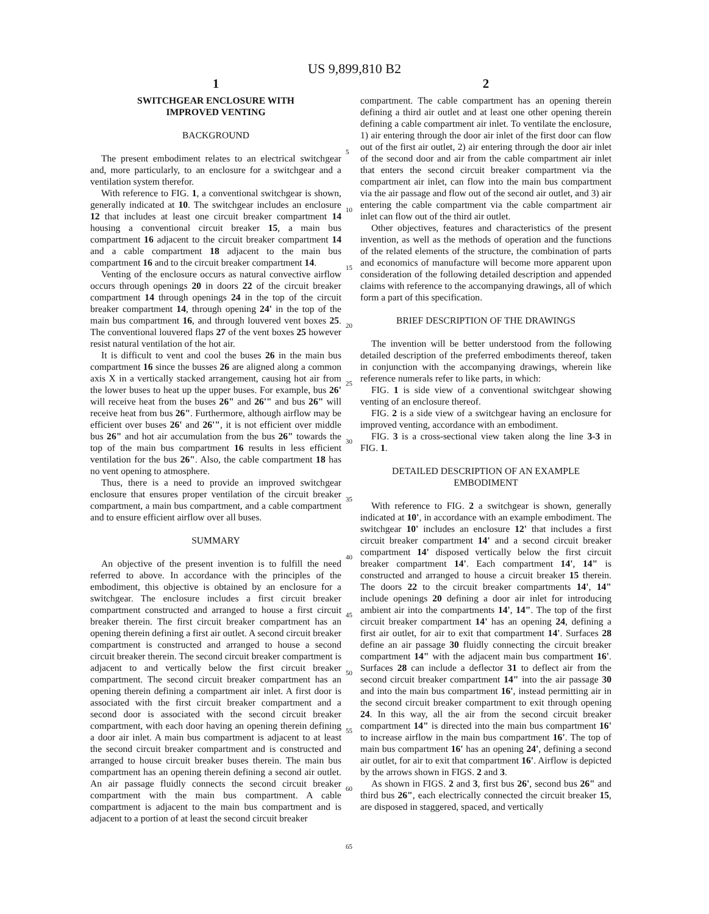US 9,899,810 B2
1
SWITCHGEAR ENCLOSURE WITH
IMPROVED VENTING
BACKGROUND
The present embodiment relates to an electrical switchgear and, more particularly, to an enclosure for a switchgear and a ventilation system therefor.
With reference to FIG. 1, a conventional switchgear is shown, generally indicated at 10. The switchgear includes an enclosure 12 that includes at least one circuit breaker compartment 14 housing a conventional circuit breaker 15, a main bus compartment 16 adjacent to the circuit breaker compartment 14 and a cable compartment 18 adjacent to the main bus compartment 16 and to the circuit breaker compartment 14.
Venting of the enclosure occurs as natural convective airflow occurs through openings 20 in doors 22 of the circuit breaker compartment 14 through openings 24 in the top of the circuit breaker compartment 14, through opening 24' in the top of the main bus compartment 16, and through louvered vent boxes 25. The conventional louvered flaps 27 of the vent boxes 25 however resist natural ventilation of the hot air.
It is difficult to vent and cool the buses 26 in the main bus compartment 16 since the busses 26 are aligned along a common axis X in a vertically stacked arrangement, causing hot air from the lower buses to heat up the upper buses. For example, bus 26' will receive heat from the buses 26" and 26'" and bus 26" will receive heat from bus 26". Furthermore, although airflow may be efficient over buses 26' and 26'", it is not efficient over middle bus 26" and hot air accumulation from the bus 26" towards the top of the main bus compartment 16 results in less efficient ventilation for the bus 26". Also, the cable compartment 18 has no vent opening to atmosphere.
Thus, there is a need to provide an improved switchgear enclosure that ensures proper ventilation of the circuit breaker compartment, a main bus compartment, and a cable compartment and to ensure efficient airflow over all buses.
SUMMARY
An objective of the present invention is to fulfill the need referred to above. In accordance with the principles of the embodiment, this objective is obtained by an enclosure for a switchgear. The enclosure includes a first circuit breaker compartment constructed and arranged to house a first circuit breaker therein. The first circuit breaker compartment has an opening therein defining a first air outlet. A second circuit breaker compartment is constructed and arranged to house a second circuit breaker therein. The second circuit breaker compartment is adjacent to and vertically below the first circuit breaker compartment. The second circuit breaker compartment has an opening therein defining a compartment air inlet. A first door is associated with the first circuit breaker compartment and a second door is associated with the second circuit breaker compartment, with each door having an opening therein defining a door air inlet. A main bus compartment is adjacent to at least the second circuit breaker compartment and is constructed and arranged to house circuit breaker buses therein. The main bus compartment has an opening therein defining a second air outlet. An air passage fluidly connects the second circuit breaker compartment with the main bus compartment. A cable compartment is adjacent to the main bus compartment and is adjacent to a portion of at least the second circuit breaker
2
compartment. The cable compartment has an opening therein defining a third air outlet and at least one other opening therein defining a cable compartment air inlet. To ventilate the enclosure, 1) air entering through the door air inlet of the first door can flow out of the first air outlet, 2) air entering through the door air inlet of the second door and air from the cable compartment air inlet that enters the second circuit breaker compartment via the compartment air inlet, can flow into the main bus compartment via the air passage and flow out of the second air outlet, and 3) air entering the cable compartment via the cable compartment air inlet can flow out of the third air outlet.
Other objectives, features and characteristics of the present invention, as well as the methods of operation and the functions of the related elements of the structure, the combination of parts and economics of manufacture will become more apparent upon consideration of the following detailed description and appended claims with reference to the accompanying drawings, all of which form a part of this specification.
BRIEF DESCRIPTION OF THE DRAWINGS
The invention will be better understood from the following detailed description of the preferred embodiments thereof, taken in conjunction with the accompanying drawings, wherein like reference numerals refer to like parts, in which:
FIG. 1 is side view of a conventional switchgear showing venting of an enclosure thereof.
FIG. 2 is a side view of a switchgear having an enclosure for improved venting, accordance with an embodiment.
FIG. 3 is a cross-sectional view taken along the line 3-3 in FIG. 1.
DETAILED DESCRIPTION OF AN EXAMPLE
EMBODIMENT
With reference to FIG. 2 a switchgear is shown, generally indicated at 10', in accordance with an example embodiment. The switchgear 10' includes an enclosure 12' that includes a first circuit breaker compartment 14' and a second circuit breaker compartment 14' disposed vertically below the first circuit breaker compartment 14'. Each compartment 14', 14" is constructed and arranged to house a circuit breaker 15 therein. The doors 22 to the circuit breaker compartments 14', 14" include openings 20 defining a door air inlet for introducing ambient air into the compartments 14', 14". The top of the first circuit breaker compartment 14' has an opening 24, defining a first air outlet, for air to exit that compartment 14'. Surfaces 28 define an air passage 30 fluidly connecting the circuit breaker compartment 14" with the adjacent main bus compartment 16'. Surfaces 28 can include a deflector 31 to deflect air from the second circuit breaker compartment 14" into the air passage 30 and into the main bus compartment 16', instead permitting air in the second circuit breaker compartment to exit through opening 24. In this way, all the air from the second circuit breaker compartment 14" is directed into the main bus compartment 16' to increase airflow in the main bus compartment 16'. The top of main bus compartment 16' has an opening 24', defining a second air outlet, for air to exit that compartment 16'. Airflow is depicted by the arrows shown in FIGS. 2 and 3.
As shown in FIGS. 2 and 3, first bus 26', second bus 26" and third bus 26", each electrically connected the circuit breaker 15, are disposed in staggered, spaced, and vertically
5
10
15
20
25
30
35
40
45
50
55
60
65